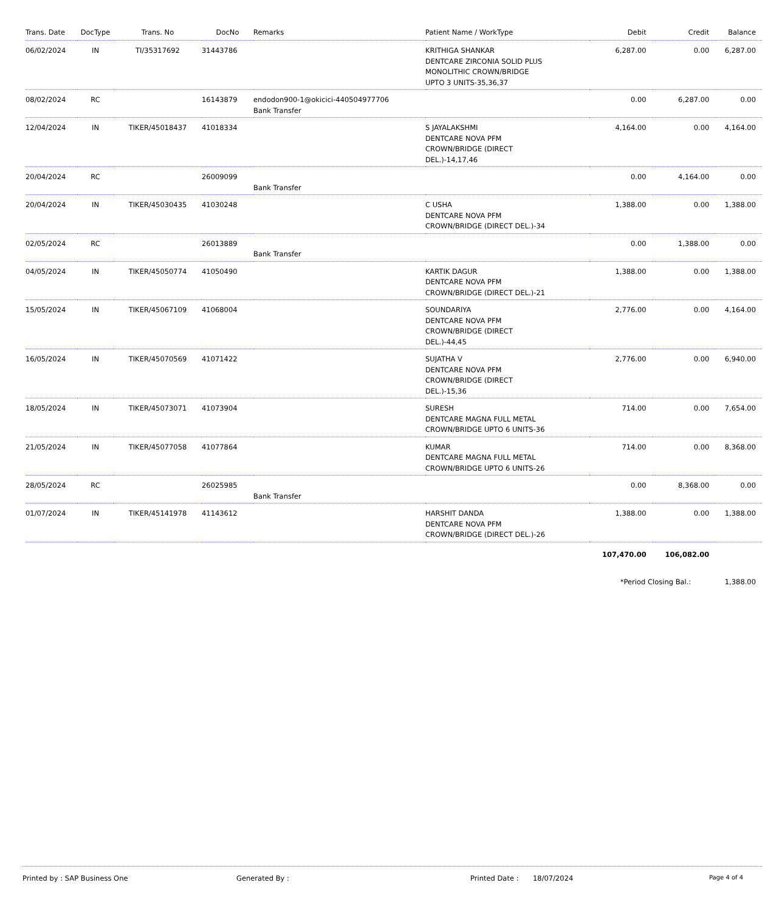| Trans. Date | DocType | Trans. No | DocNo | Remarks | Patient Name / WorkType | Debit | Credit | Balance |
| --- | --- | --- | --- | --- | --- | --- | --- | --- |
| 06/02/2024 | IN | TI/35317692 | 31443786 | | KRITHIGA SHANKAR DENTCARE ZIRCONIA SOLID PLUS MONOLITHIC CROWN/BRIDGE UPTO 3 UNITS-35,36,37 | 6,287.00 | 0.00 | 6,287.00 |
| 08/02/2024 | RC | | 16143879 | endodon900-1@okicici-440504977706 Bank Transfer | | 0.00 | 6,287.00 | 0.00 |
| 12/04/2024 | IN | TIKER/45018437 | 41018334 | | S JAYALAKSHMI DENTCARE NOVA PFM CROWN/BRIDGE (DIRECT DEL.)-14,17,46 | 4,164.00 | 0.00 | 4,164.00 |
| 20/04/2024 | RC | | 26009099 | Bank Transfer | | 0.00 | 4,164.00 | 0.00 |
| 20/04/2024 | IN | TIKER/45030435 | 41030248 | | C USHA DENTCARE NOVA PFM CROWN/BRIDGE (DIRECT DEL.)-34 | 1,388.00 | 0.00 | 1,388.00 |
| 02/05/2024 | RC | | 26013889 | Bank Transfer | | 0.00 | 1,388.00 | 0.00 |
| 04/05/2024 | IN | TIKER/45050774 | 41050490 | | KARTIK DAGUR DENTCARE NOVA PFM CROWN/BRIDGE (DIRECT DEL.)-21 | 1,388.00 | 0.00 | 1,388.00 |
| 15/05/2024 | IN | TIKER/45067109 | 41068004 | | SOUNDARIYA DENTCARE NOVA PFM CROWN/BRIDGE (DIRECT DEL.)-44,45 | 2,776.00 | 0.00 | 4,164.00 |
| 16/05/2024 | IN | TIKER/45070569 | 41071422 | | SUJATHA V DENTCARE NOVA PFM CROWN/BRIDGE (DIRECT DEL.)-15,36 | 2,776.00 | 0.00 | 6,940.00 |
| 18/05/2024 | IN | TIKER/45073071 | 41073904 | | SURESH DENTCARE MAGNA FULL METAL CROWN/BRIDGE UPTO 6 UNITS-36 | 714.00 | 0.00 | 7,654.00 |
| 21/05/2024 | IN | TIKER/45077058 | 41077864 | | KUMAR DENTCARE MAGNA FULL METAL CROWN/BRIDGE UPTO 6 UNITS-26 | 714.00 | 0.00 | 8,368.00 |
| 28/05/2024 | RC | | 26025985 | Bank Transfer | | 0.00 | 8,368.00 | 0.00 |
| 01/07/2024 | IN | TIKER/45141978 | 41143612 | | HARSHIT DANDA DENTCARE NOVA PFM CROWN/BRIDGE (DIRECT DEL.)-26 | 1,388.00 | 0.00 | 1,388.00 |
| | | | | | | 107,470.00 | 106,082.00 | |
| | | | | | | *Period Closing Bal.: | | 1,388.00 |
Printed by : SAP Business One Generated By : Printed Date : 18/07/2024 Page 4 of 4